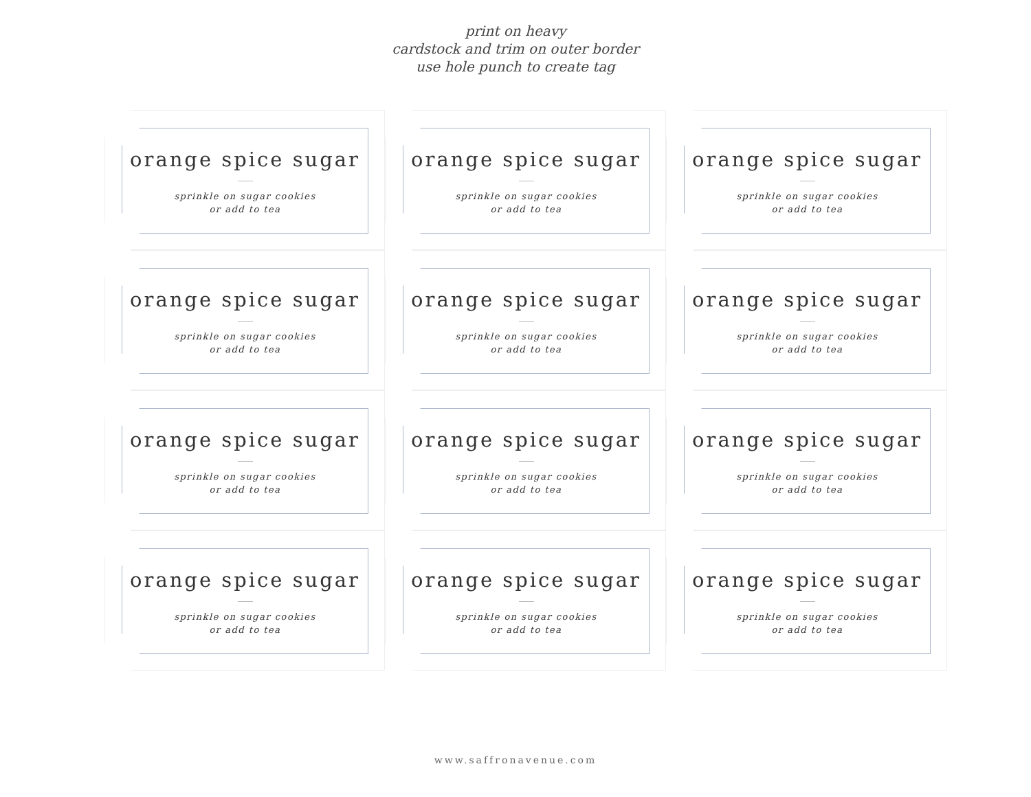print on heavy
cardstock and trim on outer border
use hole punch to create tag
orange spice sugar
sprinkle on sugar cookies
or add to tea
orange spice sugar
sprinkle on sugar cookies
or add to tea
orange spice sugar
sprinkle on sugar cookies
or add to tea
orange spice sugar
sprinkle on sugar cookies
or add to tea
orange spice sugar
sprinkle on sugar cookies
or add to tea
orange spice sugar
sprinkle on sugar cookies
or add to tea
orange spice sugar
sprinkle on sugar cookies
or add to tea
orange spice sugar
sprinkle on sugar cookies
or add to tea
orange spice sugar
sprinkle on sugar cookies
or add to tea
orange spice sugar
sprinkle on sugar cookies
or add to tea
orange spice sugar
sprinkle on sugar cookies
or add to tea
orange spice sugar
sprinkle on sugar cookies
or add to tea
www.saffronavenue.com